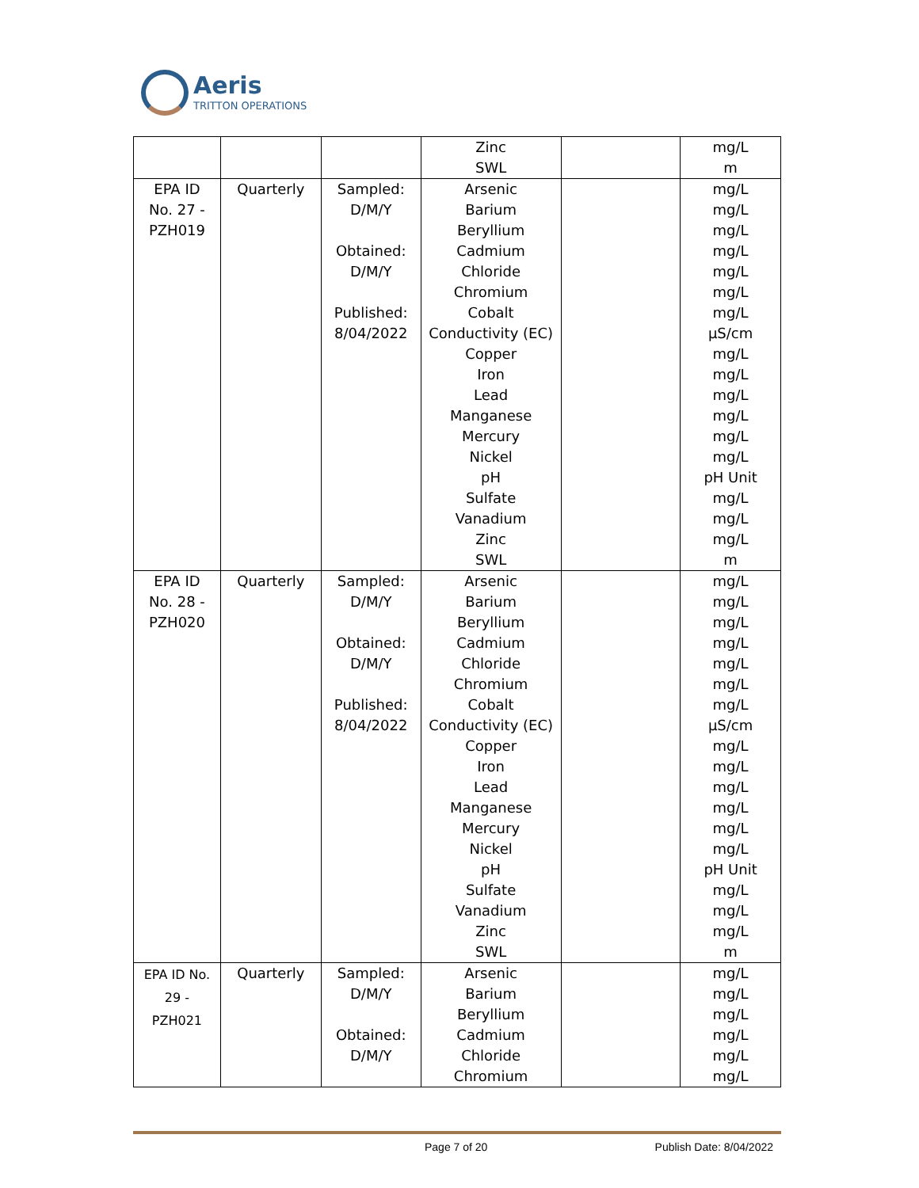Aeris
TRITTON OPERATIONS
| | | | Zinc SWL | | mg/L m |
| EPA ID No. 27 - PZH019 | Quarterly | Sampled: D/M/Y Obtained: D/M/Y Published: 8/04/2022 | Arsenic Barium Beryllium Cadmium Chloride Chromium Cobalt Conductivity (EC) Copper Iron Lead Manganese Mercury Nickel pH Sulfate Vanadium Zinc SWL | | mg/L mg/L mg/L mg/L mg/L mg/L mg/L µS/cm mg/L mg/L mg/L mg/L mg/L mg/L pH Unit mg/L mg/L mg/L m |
| EPA ID No. 28 - PZH020 | Quarterly | Sampled: D/M/Y Obtained: D/M/Y Published: 8/04/2022 | Arsenic Barium Beryllium Cadmium Chloride Chromium Cobalt Conductivity (EC) Copper Iron Lead Manganese Mercury Nickel pH Sulfate Vanadium Zinc SWL | | mg/L mg/L mg/L mg/L mg/L mg/L mg/L µS/cm mg/L mg/L mg/L mg/L mg/L mg/L pH Unit mg/L mg/L mg/L m |
| EPA ID No. 29 - PZH021 | Quarterly | Sampled: D/M/Y Obtained: D/M/Y | Arsenic Barium Beryllium Cadmium Chloride Chromium | | mg/L mg/L mg/L mg/L mg/L mg/L |
Page 7 of 20 Publish Date: 8/04/2022